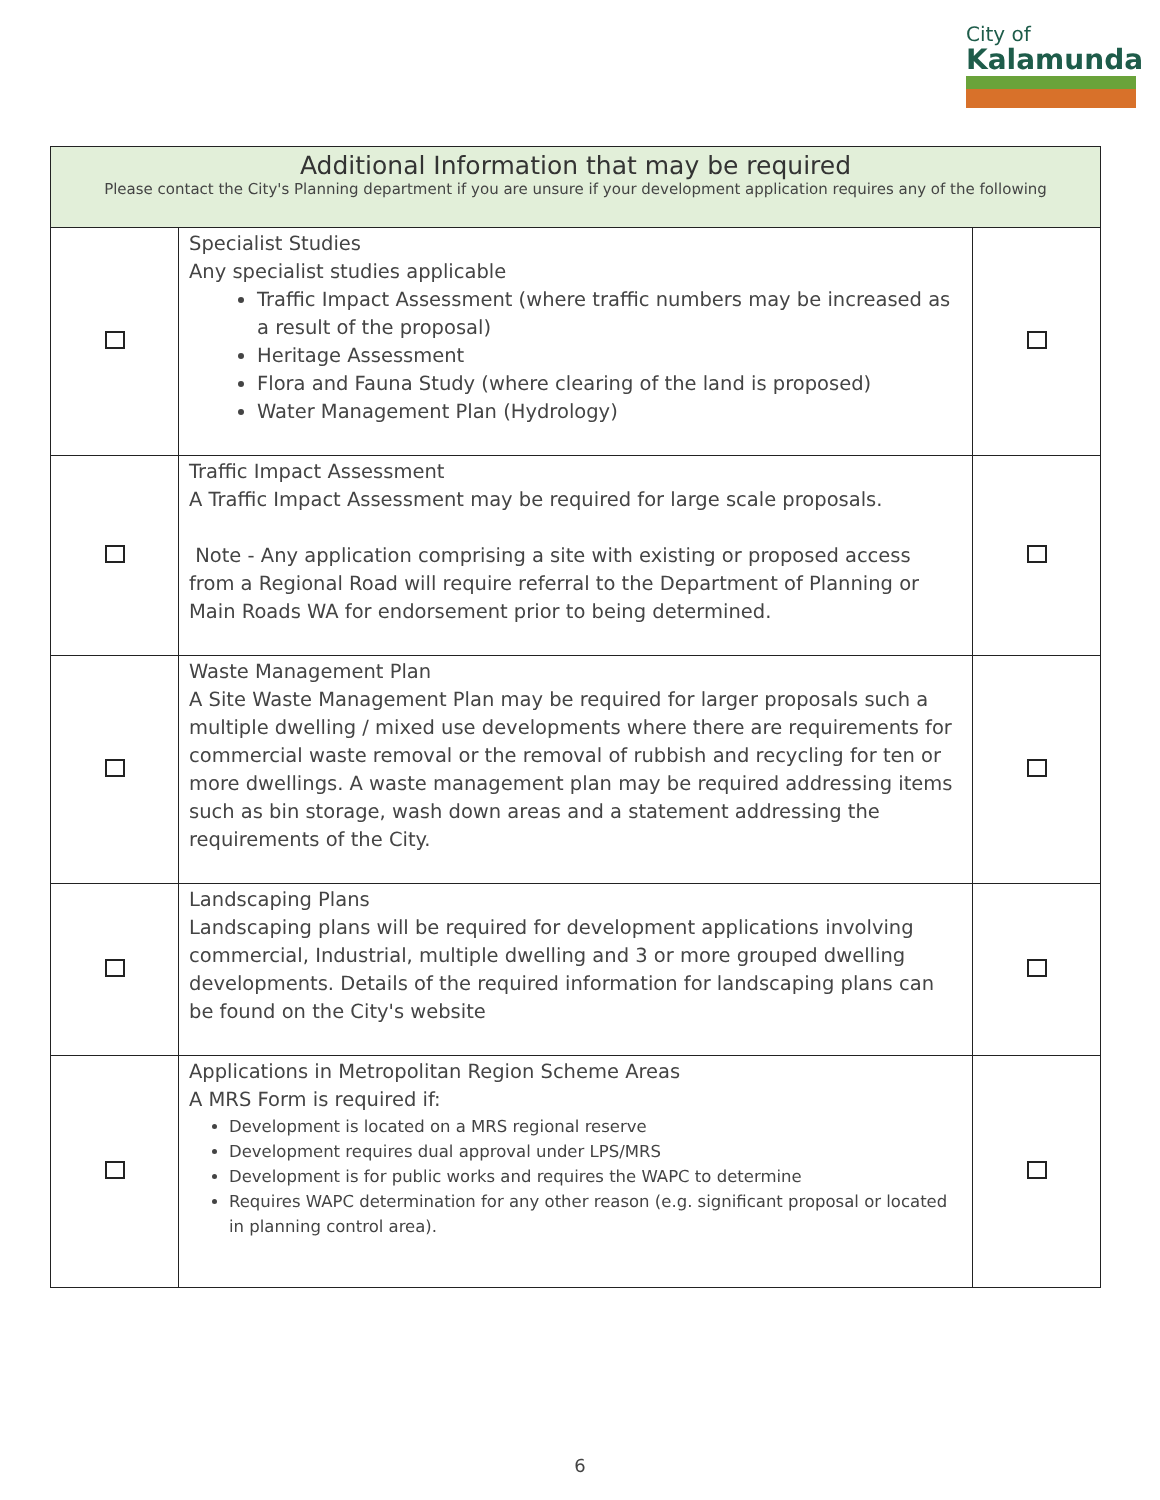City of
Kalamunda
| Additional Information that may be required Please contact the City's Planning department if you are unsure if your development application requires any of the following | | |
| --- | --- | --- |
| | Specialist Studies Any specialist studies applicable Traffic Impact Assessment (where traffic numbers may be increased as a result of the proposal) Heritage Assessment Flora and Fauna Study (where clearing of the land is proposed) Water Management Plan (Hydrology) | |
| | Traffic Impact Assessment A Traffic Impact Assessment may be required for large scale proposals. Note - Any application comprising a site with existing or proposed access from a Regional Road will require referral to the Department of Planning or Main Roads WA for endorsement prior to being determined. | |
| | Waste Management Plan A Site Waste Management Plan may be required for larger proposals such a multiple dwelling / mixed use developments where there are requirements for commercial waste removal or the removal of rubbish and recycling for ten or more dwellings. A waste management plan may be required addressing items such as bin storage, wash down areas and a statement addressing the requirements of the City. | |
| | Landscaping Plans Landscaping plans will be required for development applications involving commercial, Industrial, multiple dwelling and 3 or more grouped dwelling developments. Details of the required information for landscaping plans can be found on the City's website | |
| | Applications in Metropolitan Region Scheme Areas A MRS Form is required if: Development is located on a MRS regional reserve Development requires dual approval under LPS/MRS Development is for public works and requires the WAPC to determine Requires WAPC determination for any other reason (e.g. significant proposal or located in planning control area). | |
6